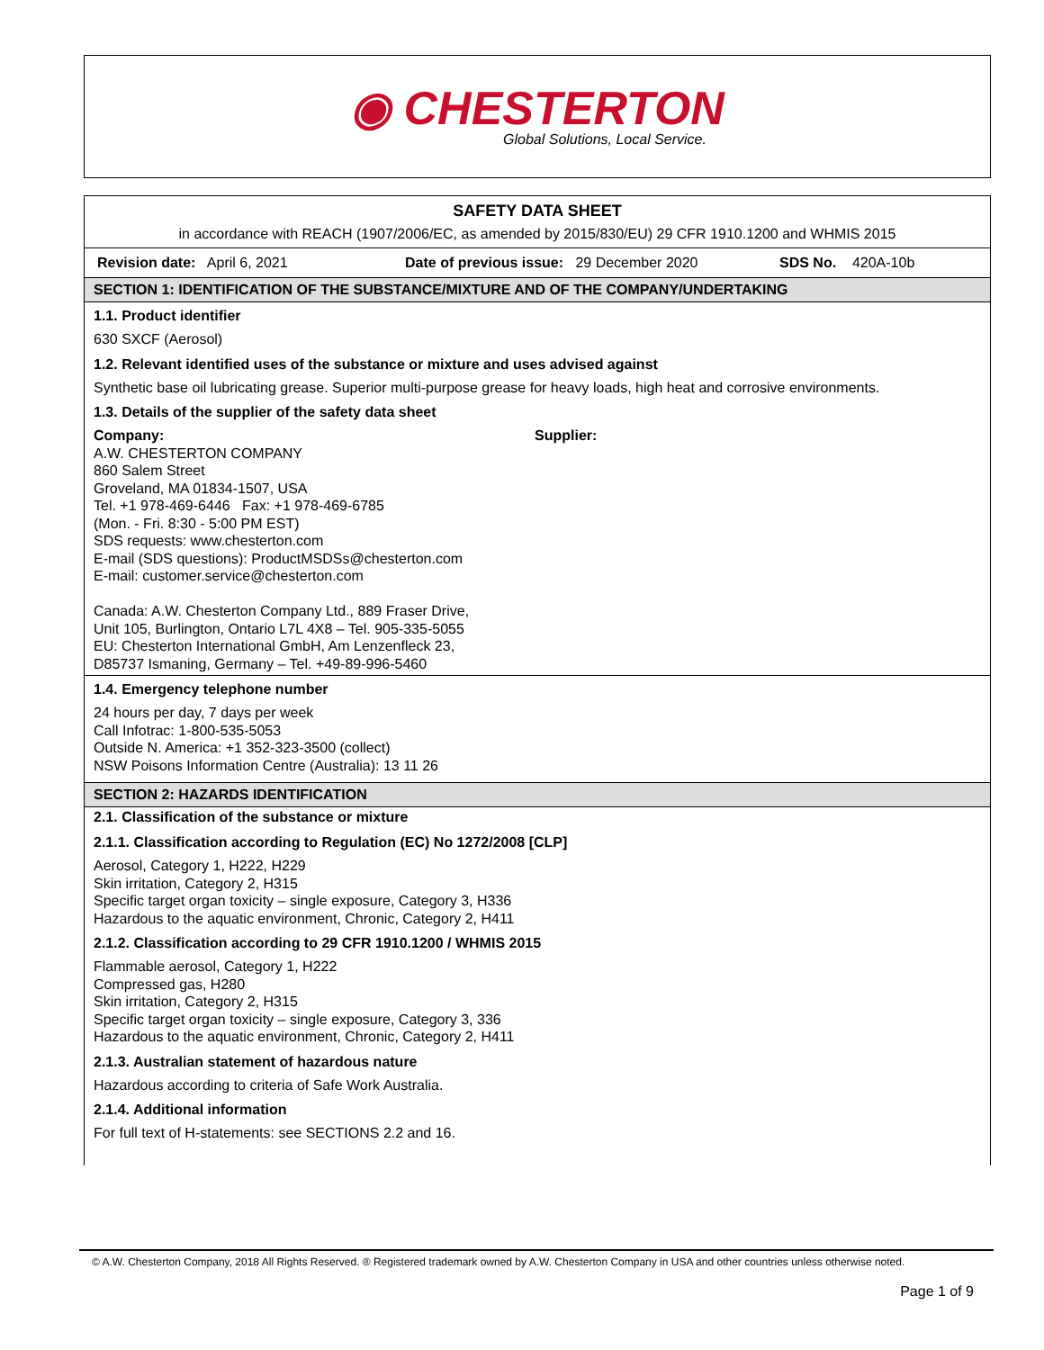◉ CHESTERTON
Global Solutions, Local Service.
SAFETY DATA SHEET
in accordance with REACH (1907/2006/EC, as amended by 2015/830/EU) 29 CFR 1910.1200 and WHMIS 2015
Revision date: April 6, 2021 Date of previous issue: 29 December 2020 SDS No. 420A-10b
SECTION 1: IDENTIFICATION OF THE SUBSTANCE/MIXTURE AND OF THE COMPANY/UNDERTAKING
1.1. Product identifier
630 SXCF (Aerosol)
1.2. Relevant identified uses of the substance or mixture and uses advised against
Synthetic base oil lubricating grease. Superior multi-purpose grease for heavy loads, high heat and corrosive environments.
1.3. Details of the supplier of the safety data sheet
Company:
A.W. CHESTERTON COMPANY
860 Salem Street
Groveland, MA 01834-1507, USA
Tel. +1 978-469-6446 Fax: +1 978-469-6785
(Mon. - Fri. 8:30 - 5:00 PM EST)
SDS requests: www.chesterton.com
E-mail (SDS questions): ProductMSDSs@chesterton.com
E-mail: customer.service@chesterton.com
Canada: A.W. Chesterton Company Ltd., 889 Fraser Drive,
Unit 105, Burlington, Ontario L7L 4X8 – Tel. 905-335-5055
EU: Chesterton International GmbH, Am Lenzenfleck 23,
D85737 Ismaning, Germany – Tel. +49-89-996-5460
Supplier:
1.4. Emergency telephone number
24 hours per day, 7 days per week
Call Infotrac: 1-800-535-5053
Outside N. America: +1 352-323-3500 (collect)
NSW Poisons Information Centre (Australia): 13 11 26
SECTION 2: HAZARDS IDENTIFICATION
2.1. Classification of the substance or mixture
2.1.1. Classification according to Regulation (EC) No 1272/2008 [CLP]
Aerosol, Category 1, H222, H229
Skin irritation, Category 2, H315
Specific target organ toxicity – single exposure, Category 3, H336
Hazardous to the aquatic environment, Chronic, Category 2, H411
2.1.2. Classification according to 29 CFR 1910.1200 / WHMIS 2015
Flammable aerosol, Category 1, H222
Compressed gas, H280
Skin irritation, Category 2, H315
Specific target organ toxicity – single exposure, Category 3, 336
Hazardous to the aquatic environment, Chronic, Category 2, H411
2.1.3. Australian statement of hazardous nature
Hazardous according to criteria of Safe Work Australia.
2.1.4. Additional information
For full text of H-statements: see SECTIONS 2.2 and 16.
© A.W. Chesterton Company, 2018 All Rights Reserved. ® Registered trademark owned by A.W. Chesterton Company in USA and other countries unless otherwise noted.
Page 1 of 9